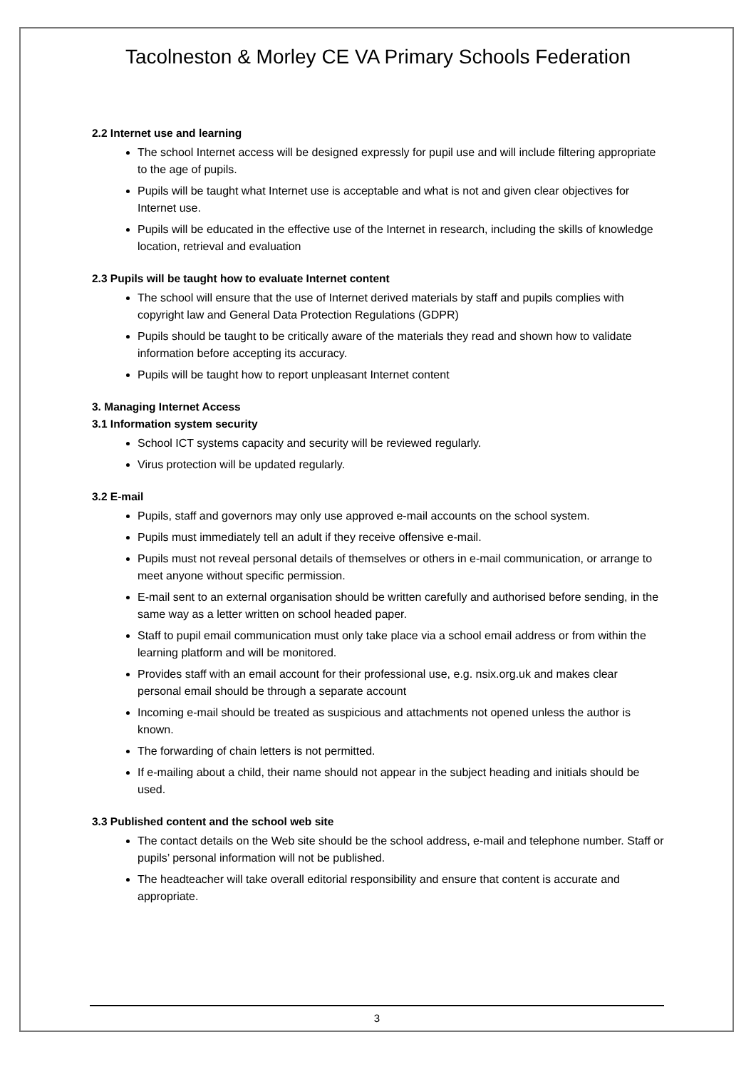Tacolneston & Morley CE VA Primary Schools Federation
2.2 Internet use and learning
The school Internet access will be designed expressly for pupil use and will include filtering appropriate to the age of pupils.
Pupils will be taught what Internet use is acceptable and what is not and given clear objectives for Internet use.
Pupils will be educated in the effective use of the Internet in research, including the skills of knowledge location, retrieval and evaluation
2.3 Pupils will be taught how to evaluate Internet content
The school will ensure that the use of Internet derived materials by staff and pupils complies with copyright law and General Data Protection Regulations (GDPR)
Pupils should be taught to be critically aware of the materials they read and shown how to validate information before accepting its accuracy.
Pupils will be taught how to report unpleasant Internet content
3. Managing Internet Access
3.1 Information system security
School ICT systems capacity and security will be reviewed regularly.
Virus protection will be updated regularly.
3.2 E-mail
Pupils, staff and governors may only use approved e-mail accounts on the school system.
Pupils must immediately tell an adult if they receive offensive e-mail.
Pupils must not reveal personal details of themselves or others in e-mail communication, or arrange to meet anyone without specific permission.
E-mail sent to an external organisation should be written carefully and authorised before sending, in the same way as a letter written on school headed paper.
Staff to pupil email communication must only take place via a school email address or from within the learning platform and will be monitored.
Provides staff with an email account for their professional use, e.g. nsix.org.uk and makes clear personal email should be through a separate account
Incoming e-mail should be treated as suspicious and attachments not opened unless the author is known.
The forwarding of chain letters is not permitted.
If e-mailing about a child, their name should not appear in the subject heading and initials should be used.
3.3 Published content and the school web site
The contact details on the Web site should be the school address, e-mail and telephone number. Staff or pupils’ personal information will not be published.
The headteacher will take overall editorial responsibility and ensure that content is accurate and appropriate.
3